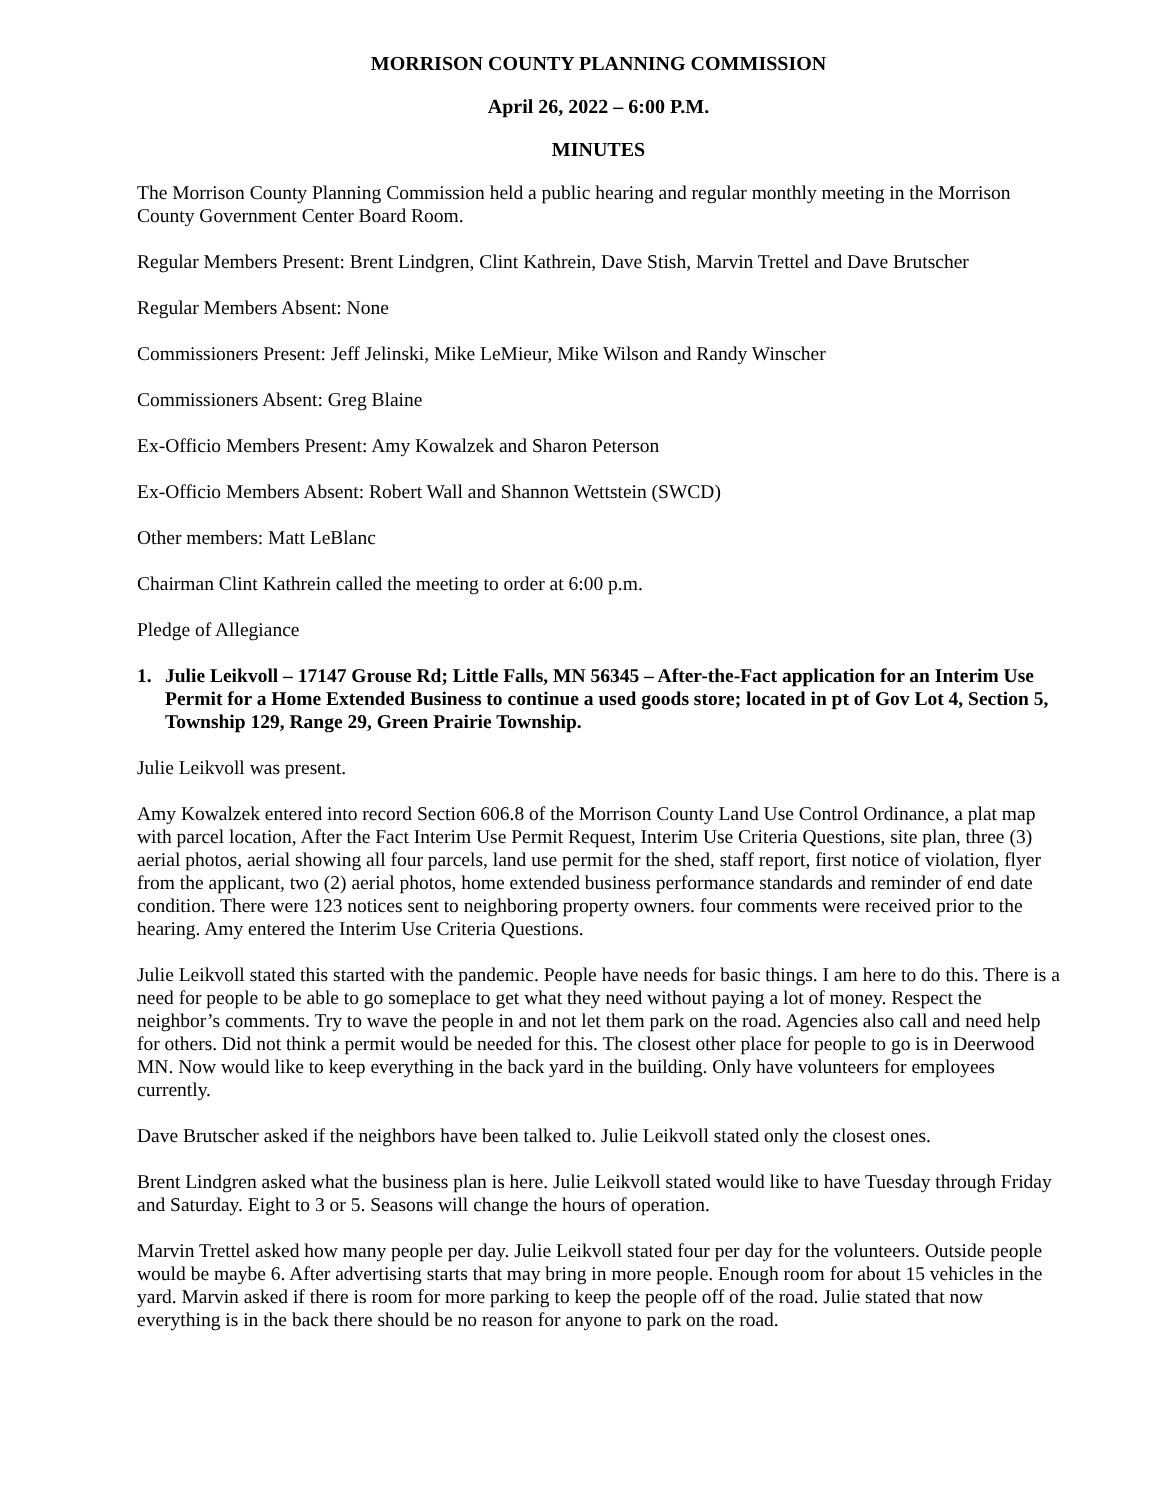MORRISON COUNTY PLANNING COMMISSION
April 26, 2022 – 6:00 P.M.
MINUTES
The Morrison County Planning Commission held a public hearing and regular monthly meeting in the Morrison County Government Center Board Room.
Regular Members Present: Brent Lindgren, Clint Kathrein, Dave Stish, Marvin Trettel and Dave Brutscher
Regular Members Absent: None
Commissioners Present: Jeff Jelinski, Mike LeMieur, Mike Wilson and Randy Winscher
Commissioners Absent: Greg Blaine
Ex-Officio Members Present: Amy Kowalzek and Sharon Peterson
Ex-Officio Members Absent: Robert Wall and Shannon Wettstein (SWCD)
Other members: Matt LeBlanc
Chairman Clint Kathrein called the meeting to order at 6:00 p.m.
Pledge of Allegiance
1. Julie Leikvoll – 17147 Grouse Rd; Little Falls, MN 56345 – After-the-Fact application for an Interim Use Permit for a Home Extended Business to continue a used goods store; located in pt of Gov Lot 4, Section 5, Township 129, Range 29, Green Prairie Township.
Julie Leikvoll was present.
Amy Kowalzek entered into record Section 606.8 of the Morrison County Land Use Control Ordinance, a plat map with parcel location, After the Fact Interim Use Permit Request, Interim Use Criteria Questions, site plan, three (3) aerial photos, aerial showing all four parcels, land use permit for the shed, staff report, first notice of violation, flyer from the applicant, two (2) aerial photos, home extended business performance standards and reminder of end date condition. There were 123 notices sent to neighboring property owners. four comments were received prior to the hearing. Amy entered the Interim Use Criteria Questions.
Julie Leikvoll stated this started with the pandemic. People have needs for basic things. I am here to do this. There is a need for people to be able to go someplace to get what they need without paying a lot of money. Respect the neighbor’s comments. Try to wave the people in and not let them park on the road. Agencies also call and need help for others. Did not think a permit would be needed for this. The closest other place for people to go is in Deerwood MN. Now would like to keep everything in the back yard in the building. Only have volunteers for employees currently.
Dave Brutscher asked if the neighbors have been talked to. Julie Leikvoll stated only the closest ones.
Brent Lindgren asked what the business plan is here. Julie Leikvoll stated would like to have Tuesday through Friday and Saturday. Eight to 3 or 5. Seasons will change the hours of operation.
Marvin Trettel asked how many people per day. Julie Leikvoll stated four per day for the volunteers. Outside people would be maybe 6. After advertising starts that may bring in more people. Enough room for about 15 vehicles in the yard. Marvin asked if there is room for more parking to keep the people off of the road. Julie stated that now everything is in the back there should be no reason for anyone to park on the road.